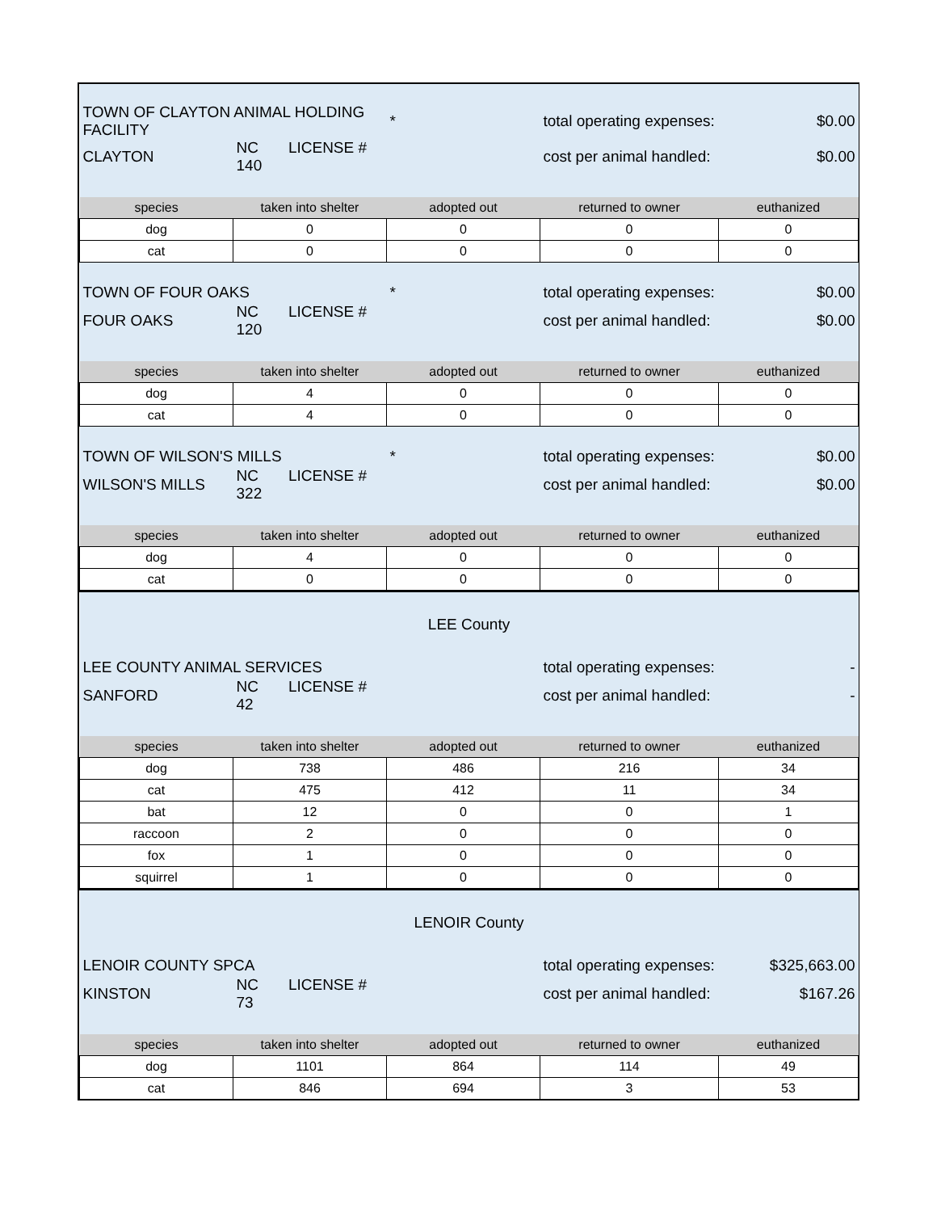| TOWN OF CLAYTON ANIMAL HOLDING FACILITY | | * | total operating expenses: | $0.00 |
| CLAYTON | NC LICENSE # 140 | | cost per animal handled: | $0.00 |
| species | taken into shelter | adopted out | returned to owner | euthanized |
| dog | 0 | 0 | 0 | 0 |
| cat | 0 | 0 | 0 | 0 |
| TOWN OF FOUR OAKS | | * | total operating expenses: | $0.00 |
| FOUR OAKS | NC LICENSE # 120 | | cost per animal handled: | $0.00 |
| species | taken into shelter | adopted out | returned to owner | euthanized |
| dog | 4 | 0 | 0 | 0 |
| cat | 4 | 0 | 0 | 0 |
| TOWN OF WILSON'S MILLS | | * | total operating expenses: | $0.00 |
| WILSON'S MILLS | NC LICENSE # 322 | | cost per animal handled: | $0.00 |
| species | taken into shelter | adopted out | returned to owner | euthanized |
| dog | 4 | 0 | 0 | 0 |
| cat | 0 | 0 | 0 | 0 |
| LEE County | | | | |
| LEE COUNTY ANIMAL SERVICES | | | total operating expenses: | - |
| SANFORD | NC LICENSE # 42 | | cost per animal handled: | - |
| species | taken into shelter | adopted out | returned to owner | euthanized |
| dog | 738 | 486 | 216 | 34 |
| cat | 475 | 412 | 11 | 34 |
| bat | 12 | 0 | 0 | 1 |
| raccoon | 2 | 0 | 0 | 0 |
| fox | 1 | 0 | 0 | 0 |
| squirrel | 1 | 0 | 0 | 0 |
| LENOIR County | | | | |
| LENOIR COUNTY SPCA | | | total operating expenses: | $325,663.00 |
| KINSTON | NC LICENSE # 73 | | cost per animal handled: | $167.26 |
| species | taken into shelter | adopted out | returned to owner | euthanized |
| dog | 1101 | 864 | 114 | 49 |
| cat | 846 | 694 | 3 | 53 |